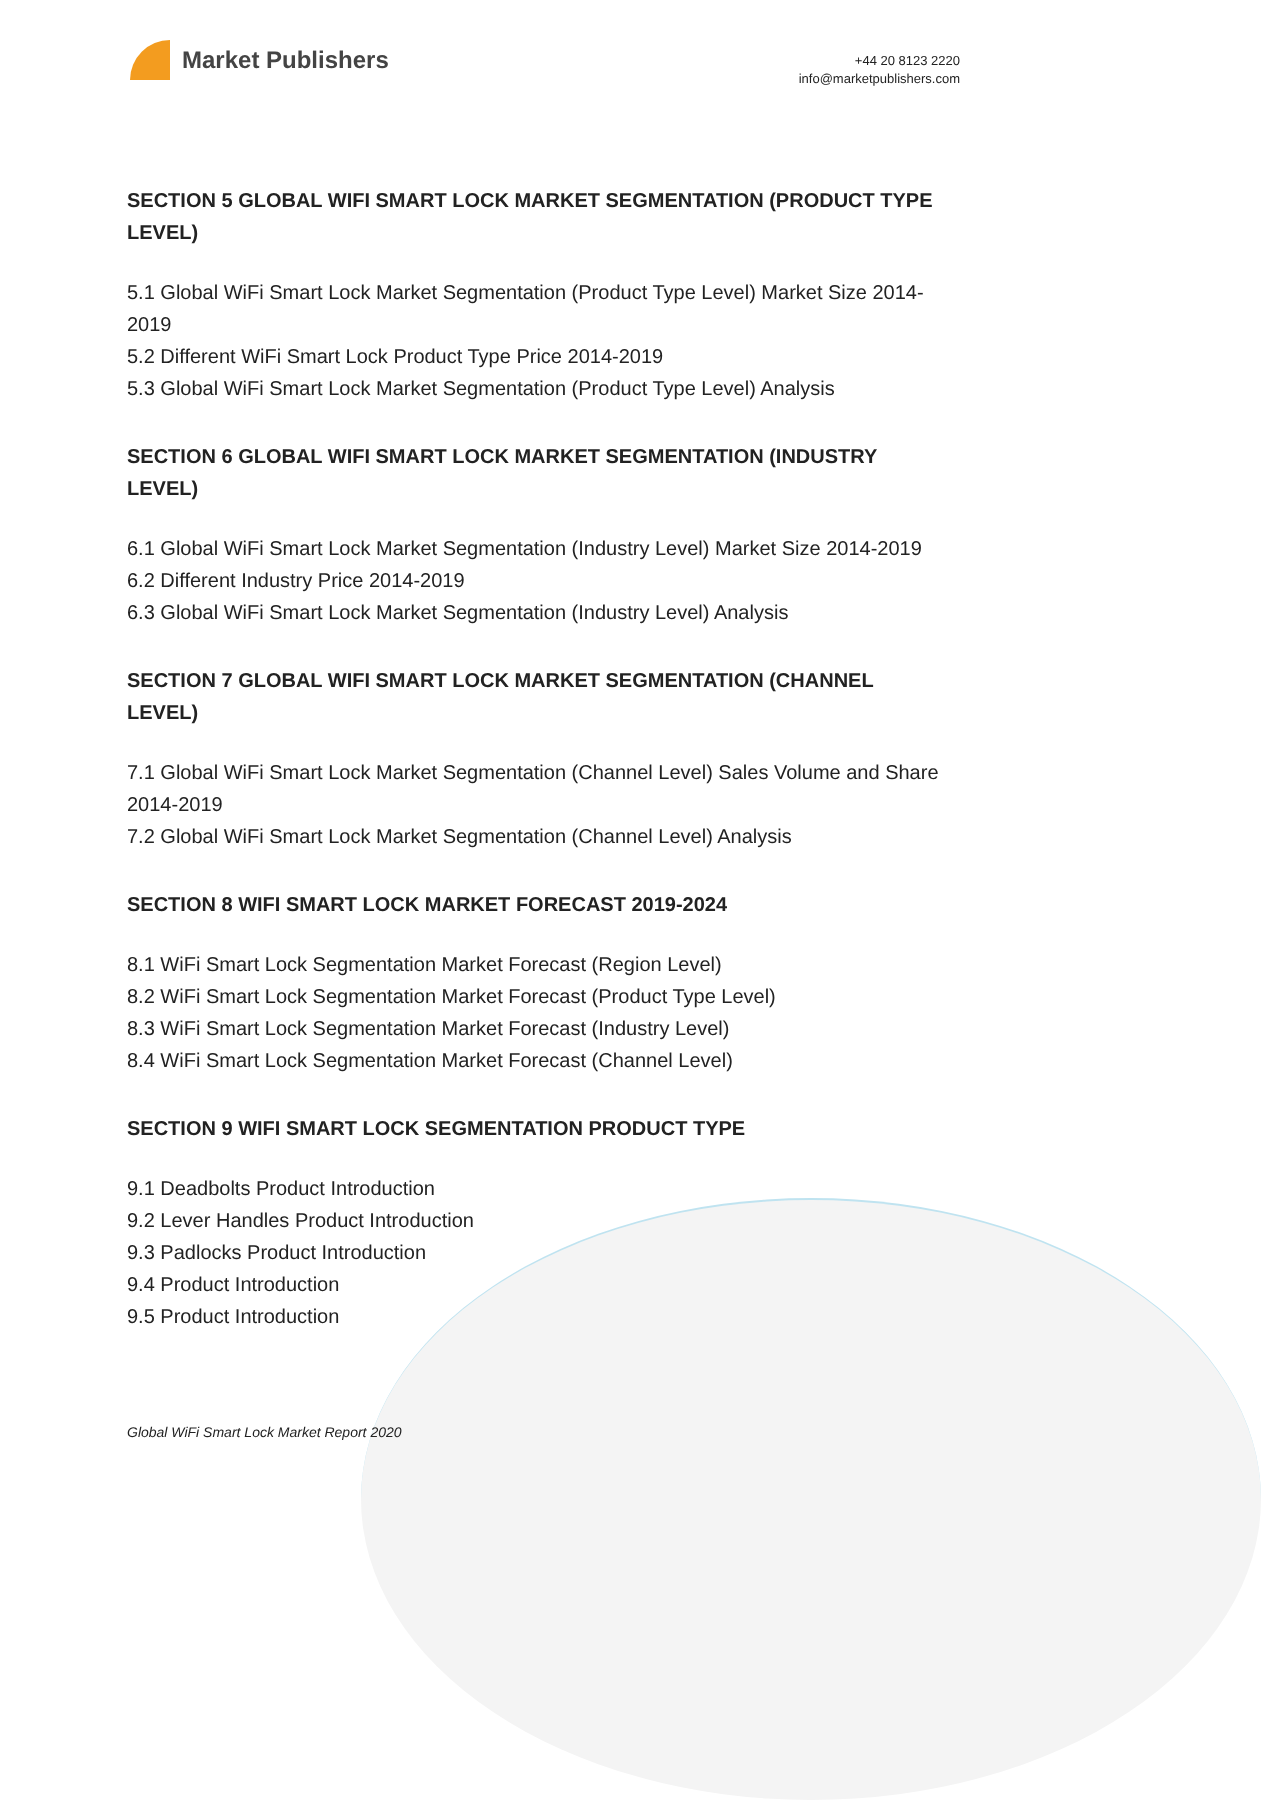Market Publishers
+44 20 8123 2220
info@marketpublishers.com
SECTION 5 GLOBAL WIFI SMART LOCK MARKET SEGMENTATION (PRODUCT TYPE LEVEL)
5.1 Global WiFi Smart Lock Market Segmentation (Product Type Level) Market Size 2014-2019
5.2 Different WiFi Smart Lock Product Type Price 2014-2019
5.3 Global WiFi Smart Lock Market Segmentation (Product Type Level) Analysis
SECTION 6 GLOBAL WIFI SMART LOCK MARKET SEGMENTATION (INDUSTRY LEVEL)
6.1 Global WiFi Smart Lock Market Segmentation (Industry Level) Market Size 2014-2019
6.2 Different Industry Price 2014-2019
6.3 Global WiFi Smart Lock Market Segmentation (Industry Level) Analysis
SECTION 7 GLOBAL WIFI SMART LOCK MARKET SEGMENTATION (CHANNEL LEVEL)
7.1 Global WiFi Smart Lock Market Segmentation (Channel Level) Sales Volume and Share 2014-2019
7.2 Global WiFi Smart Lock Market Segmentation (Channel Level) Analysis
SECTION 8 WIFI SMART LOCK MARKET FORECAST 2019-2024
8.1 WiFi Smart Lock Segmentation Market Forecast (Region Level)
8.2 WiFi Smart Lock Segmentation Market Forecast (Product Type Level)
8.3 WiFi Smart Lock Segmentation Market Forecast (Industry Level)
8.4 WiFi Smart Lock Segmentation Market Forecast (Channel Level)
SECTION 9 WIFI SMART LOCK SEGMENTATION PRODUCT TYPE
9.1 Deadbolts Product Introduction
9.2 Lever Handles Product Introduction
9.3 Padlocks Product Introduction
9.4 Product Introduction
9.5 Product Introduction
Global WiFi Smart Lock Market Report 2020